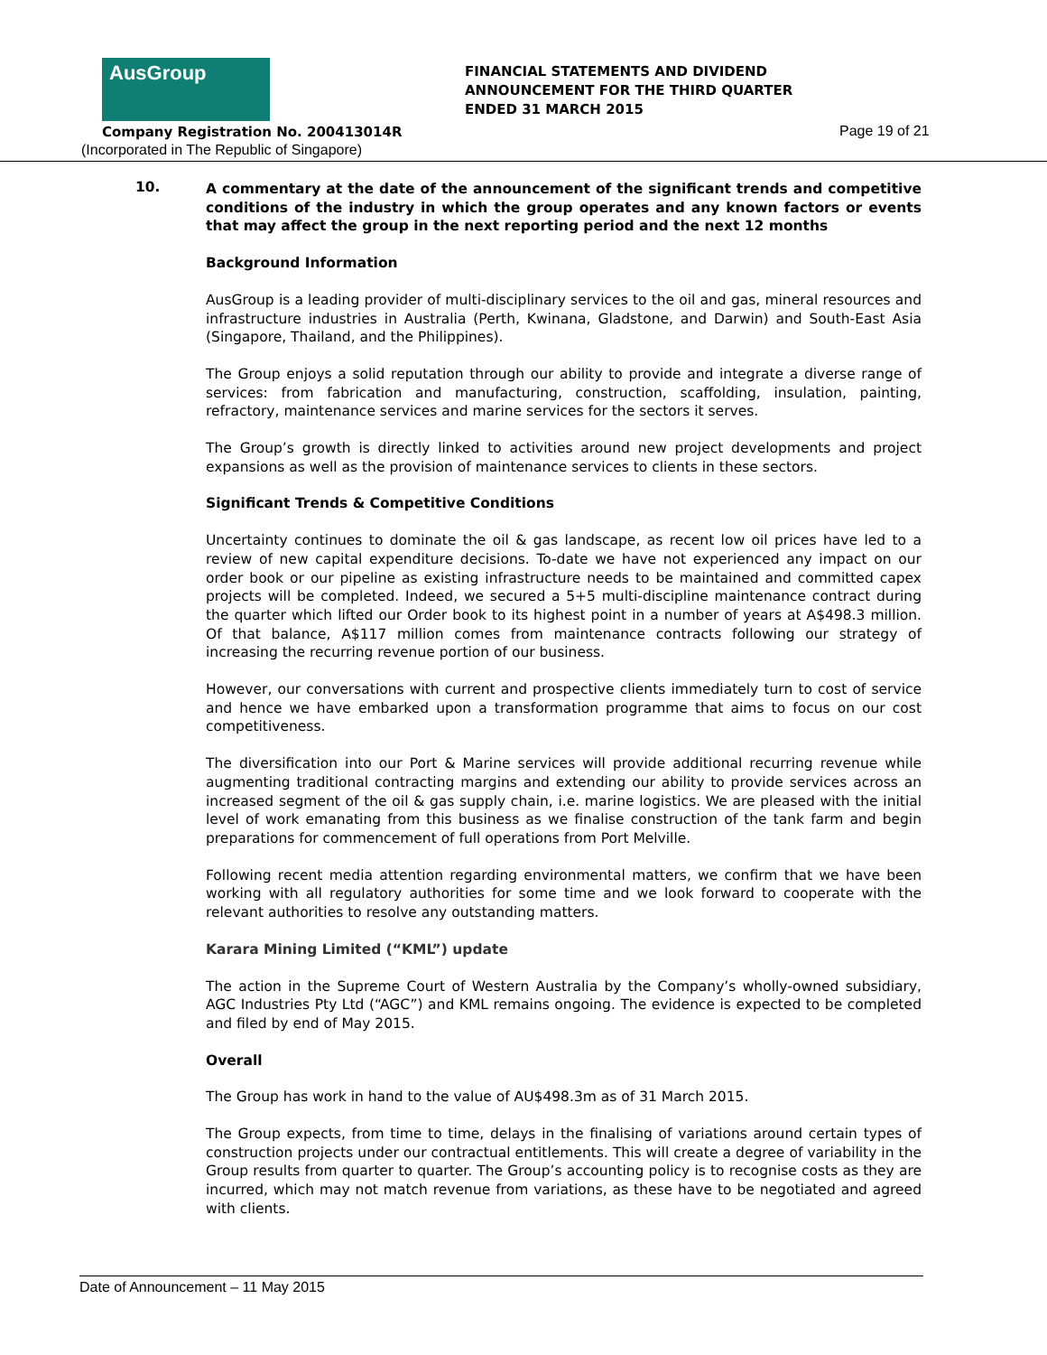AusGroup
FINANCIAL STATEMENTS AND DIVIDEND
ANNOUNCEMENT FOR THE THIRD QUARTER
ENDED 31 MARCH 2015
Company Registration No. 200413014R
Page 19 of 21
(Incorporated in The Republic of Singapore)
10.
A commentary at the date of the announcement of the significant trends and competitive conditions of the industry in which the group operates and any known factors or events that may affect the group in the next reporting period and the next 12 months
Background Information
AusGroup is a leading provider of multi-disciplinary services to the oil and gas, mineral resources and infrastructure industries in Australia (Perth, Kwinana, Gladstone, and Darwin) and South-East Asia (Singapore, Thailand, and the Philippines).
The Group enjoys a solid reputation through our ability to provide and integrate a diverse range of services: from fabrication and manufacturing, construction, scaffolding, insulation, painting, refractory, maintenance services and marine services for the sectors it serves.
The Group’s growth is directly linked to activities around new project developments and project expansions as well as the provision of maintenance services to clients in these sectors.
Significant Trends & Competitive Conditions
Uncertainty continues to dominate the oil & gas landscape, as recent low oil prices have led to a review of new capital expenditure decisions. To-date we have not experienced any impact on our order book or our pipeline as existing infrastructure needs to be maintained and committed capex projects will be completed. Indeed, we secured a 5+5 multi-discipline maintenance contract during the quarter which lifted our Order book to its highest point in a number of years at A$498.3 million. Of that balance, A$117 million comes from maintenance contracts following our strategy of increasing the recurring revenue portion of our business.
However, our conversations with current and prospective clients immediately turn to cost of service and hence we have embarked upon a transformation programme that aims to focus on our cost competitiveness.
The diversification into our Port & Marine services will provide additional recurring revenue while augmenting traditional contracting margins and extending our ability to provide services across an increased segment of the oil & gas supply chain, i.e. marine logistics. We are pleased with the initial level of work emanating from this business as we finalise construction of the tank farm and begin preparations for commencement of full operations from Port Melville.
Following recent media attention regarding environmental matters, we confirm that we have been working with all regulatory authorities for some time and we look forward to cooperate with the relevant authorities to resolve any outstanding matters.
Karara Mining Limited (“KML”) update
The action in the Supreme Court of Western Australia by the Company’s wholly-owned subsidiary, AGC Industries Pty Ltd (“AGC”) and KML remains ongoing. The evidence is expected to be completed and filed by end of May 2015.
Overall
The Group has work in hand to the value of AU$498.3m as of 31 March 2015.
The Group expects, from time to time, delays in the finalising of variations around certain types of construction projects under our contractual entitlements. This will create a degree of variability in the Group results from quarter to quarter. The Group’s accounting policy is to recognise costs as they are incurred, which may not match revenue from variations, as these have to be negotiated and agreed with clients.
Date of Announcement – 11 May 2015